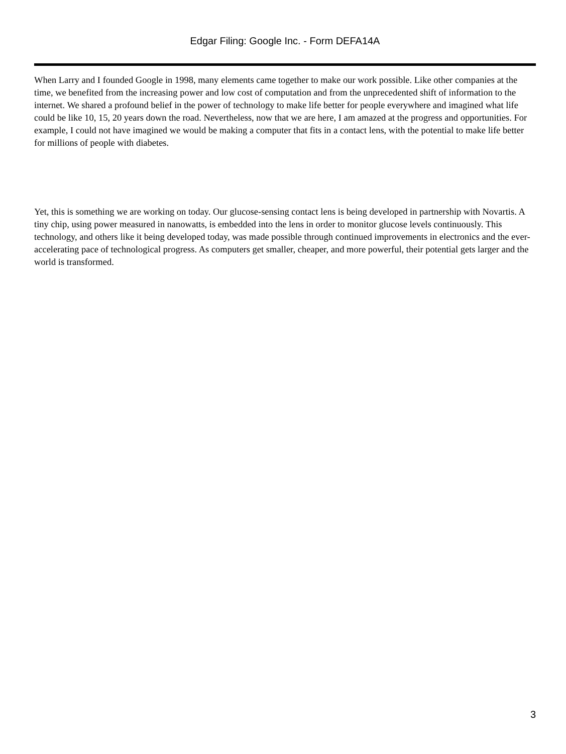Edgar Filing: Google Inc. - Form DEFA14A
When Larry and I founded Google in 1998, many elements came together to make our work possible. Like other companies at the time, we benefited from the increasing power and low cost of computation and from the unprecedented shift of information to the internet. We shared a profound belief in the power of technology to make life better for people everywhere and imagined what life could be like 10, 15, 20 years down the road. Nevertheless, now that we are here, I am amazed at the progress and opportunities. For example, I could not have imagined we would be making a computer that fits in a contact lens, with the potential to make life better for millions of people with diabetes.
Yet, this is something we are working on today. Our glucose-sensing contact lens is being developed in partnership with Novartis. A tiny chip, using power measured in nanowatts, is embedded into the lens in order to monitor glucose levels continuously. This technology, and others like it being developed today, was made possible through continued improvements in electronics and the ever-accelerating pace of technological progress. As computers get smaller, cheaper, and more powerful, their potential gets larger and the world is transformed.
3